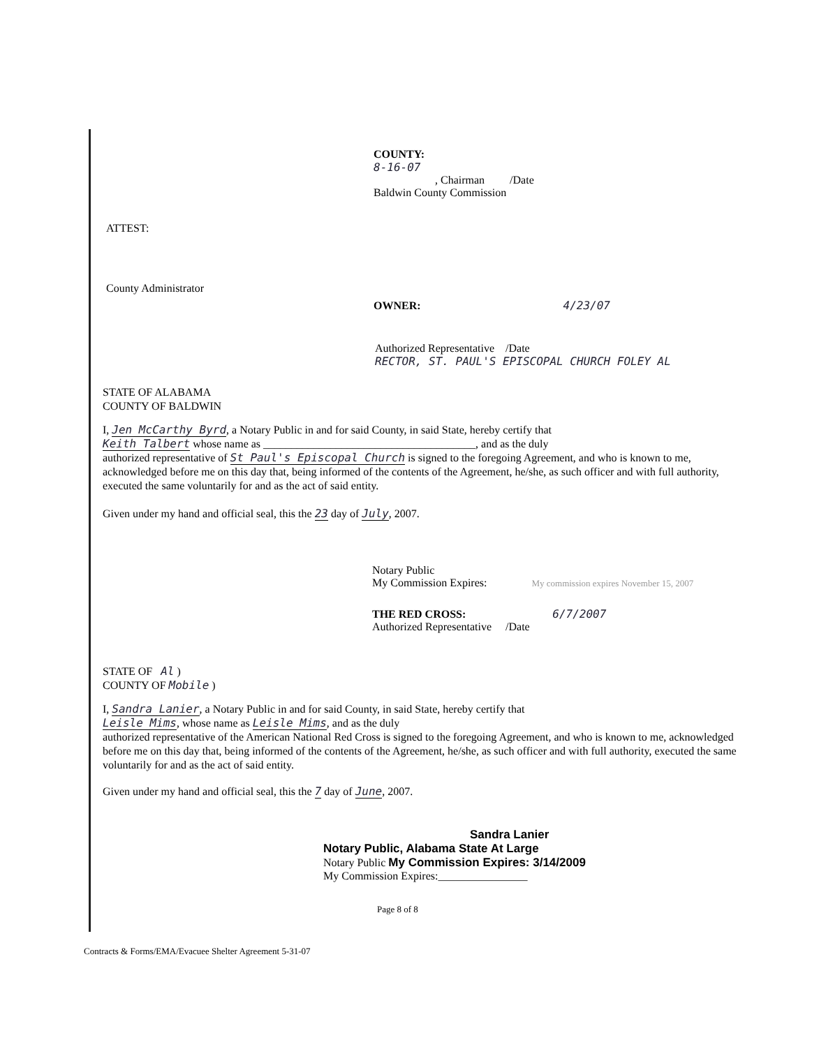COUNTY:
8-16-07
, Chairman /Date
Baldwin County Commission
ATTEST:
County Administrator
OWNER: 4/23/07
Authorized Representative /Date
RECTOR, ST. PAUL'S EPISCOPAL CHURCH FOLEY AL
STATE OF ALABAMA
COUNTY OF BALDWIN
I, Jen McCarthy Byrd, a Notary Public in and for said County, in said State, hereby certify that
Keith Talbert whose name as ______________________________________, and as the duly
authorized representative of St Paul's Episcopal Church is signed to the foregoing Agreement, and who is known to me, acknowledged before me on this day that, being informed of the contents of the Agreement, he/she, as such officer and with full authority, executed the same voluntarily for and as the act of said entity.
Given under my hand and official seal, this the 23 day of July, 2007.
Notary Public
My Commission Expires: My commission expires November 15, 2007
THE RED CROSS: 6/7/2007
Authorized Representative /Date
STATE OF Al )
COUNTY OF Mobile )
I, Sandra Lanier, a Notary Public in and for said County, in said State, hereby certify that
Leisle Mims, whose name as Leisle Mims, and as the duly
authorized representative of the American National Red Cross is signed to the foregoing Agreement, and who is known to me, acknowledged before me on this day that, being informed of the contents of the Agreement, he/she, as such officer and with full authority, executed the same voluntarily for and as the act of said entity.
Given under my hand and official seal, this the 7 day of June, 2007.
Sandra Lanier
Notary Public, Alabama State At Large
Notary Public My Commission Expires: 3/14/2009
My Commission Expires:________________
Page 8 of 8
Contracts & Forms/EMA/Evacuee Shelter Agreement 5-31-07